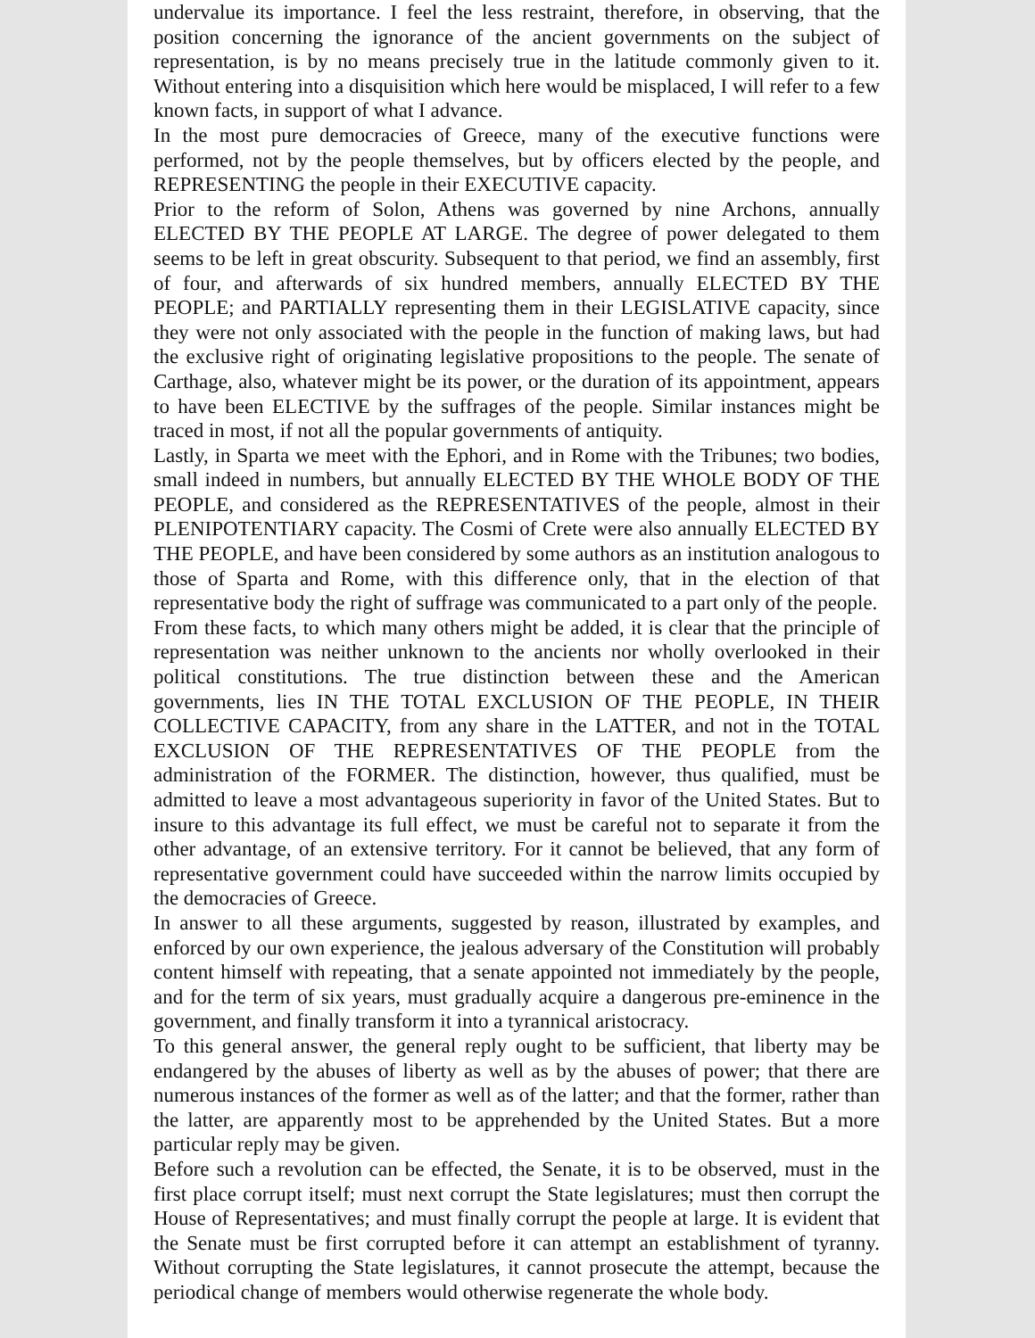undervalue its importance. I feel the less restraint, therefore, in observing, that the position concerning the ignorance of the ancient governments on the subject of representation, is by no means precisely true in the latitude commonly given to it. Without entering into a disquisition which here would be misplaced, I will refer to a few known facts, in support of what I advance.
In the most pure democracies of Greece, many of the executive functions were performed, not by the people themselves, but by officers elected by the people, and REPRESENTING the people in their EXECUTIVE capacity.
Prior to the reform of Solon, Athens was governed by nine Archons, annually ELECTED BY THE PEOPLE AT LARGE. The degree of power delegated to them seems to be left in great obscurity. Subsequent to that period, we find an assembly, first of four, and afterwards of six hundred members, annually ELECTED BY THE PEOPLE; and PARTIALLY representing them in their LEGISLATIVE capacity, since they were not only associated with the people in the function of making laws, but had the exclusive right of originating legislative propositions to the people. The senate of Carthage, also, whatever might be its power, or the duration of its appointment, appears to have been ELECTIVE by the suffrages of the people. Similar instances might be traced in most, if not all the popular governments of antiquity.
Lastly, in Sparta we meet with the Ephori, and in Rome with the Tribunes; two bodies, small indeed in numbers, but annually ELECTED BY THE WHOLE BODY OF THE PEOPLE, and considered as the REPRESENTATIVES of the people, almost in their PLENIPOTENTIARY capacity. The Cosmi of Crete were also annually ELECTED BY THE PEOPLE, and have been considered by some authors as an institution analogous to those of Sparta and Rome, with this difference only, that in the election of that representative body the right of suffrage was communicated to a part only of the people.
From these facts, to which many others might be added, it is clear that the principle of representation was neither unknown to the ancients nor wholly overlooked in their political constitutions. The true distinction between these and the American governments, lies IN THE TOTAL EXCLUSION OF THE PEOPLE, IN THEIR COLLECTIVE CAPACITY, from any share in the LATTER, and not in the TOTAL EXCLUSION OF THE REPRESENTATIVES OF THE PEOPLE from the administration of the FORMER. The distinction, however, thus qualified, must be admitted to leave a most advantageous superiority in favor of the United States. But to insure to this advantage its full effect, we must be careful not to separate it from the other advantage, of an extensive territory. For it cannot be believed, that any form of representative government could have succeeded within the narrow limits occupied by the democracies of Greece.
In answer to all these arguments, suggested by reason, illustrated by examples, and enforced by our own experience, the jealous adversary of the Constitution will probably content himself with repeating, that a senate appointed not immediately by the people, and for the term of six years, must gradually acquire a dangerous pre-eminence in the government, and finally transform it into a tyrannical aristocracy.
To this general answer, the general reply ought to be sufficient, that liberty may be endangered by the abuses of liberty as well as by the abuses of power; that there are numerous instances of the former as well as of the latter; and that the former, rather than the latter, are apparently most to be apprehended by the United States. But a more particular reply may be given.
Before such a revolution can be effected, the Senate, it is to be observed, must in the first place corrupt itself; must next corrupt the State legislatures; must then corrupt the House of Representatives; and must finally corrupt the people at large. It is evident that the Senate must be first corrupted before it can attempt an establishment of tyranny. Without corrupting the State legislatures, it cannot prosecute the attempt, because the periodical change of members would otherwise regenerate the whole body.